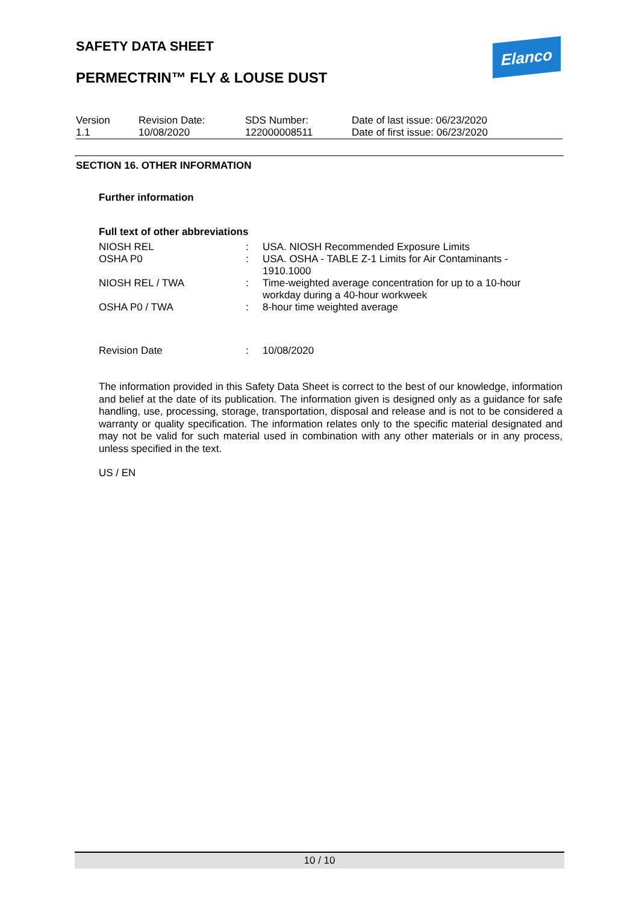SAFETY DATA SHEET Elanco
PERMECTRIN™ FLY & LOUSE DUST
| Version 1.1 | Revision Date: 10/08/2020 | SDS Number: 122000008511 | Date of last issue: 06/23/2020 Date of first issue: 06/23/2020 |
SECTION 16. OTHER INFORMATION
Further information
Full text of other abbreviations
| NIOSH REL | : | USA. NIOSH Recommended Exposure Limits |
| OSHA P0 | : | USA. OSHA - TABLE Z-1 Limits for Air Contaminants - 1910.1000 |
| NIOSH REL / TWA | : | Time-weighted average concentration for up to a 10-hour workday during a 40-hour workweek |
| OSHA P0 / TWA | : | 8-hour time weighted average |
| Revision Date | : | 10/08/2020 |
The information provided in this Safety Data Sheet is correct to the best of our knowledge, information and belief at the date of its publication. The information given is designed only as a guidance for safe handling, use, processing, storage, transportation, disposal and release and is not to be considered a warranty or quality specification. The information relates only to the specific material designated and may not be valid for such material used in combination with any other materials or in any process, unless specified in the text.
US / EN
10 / 10